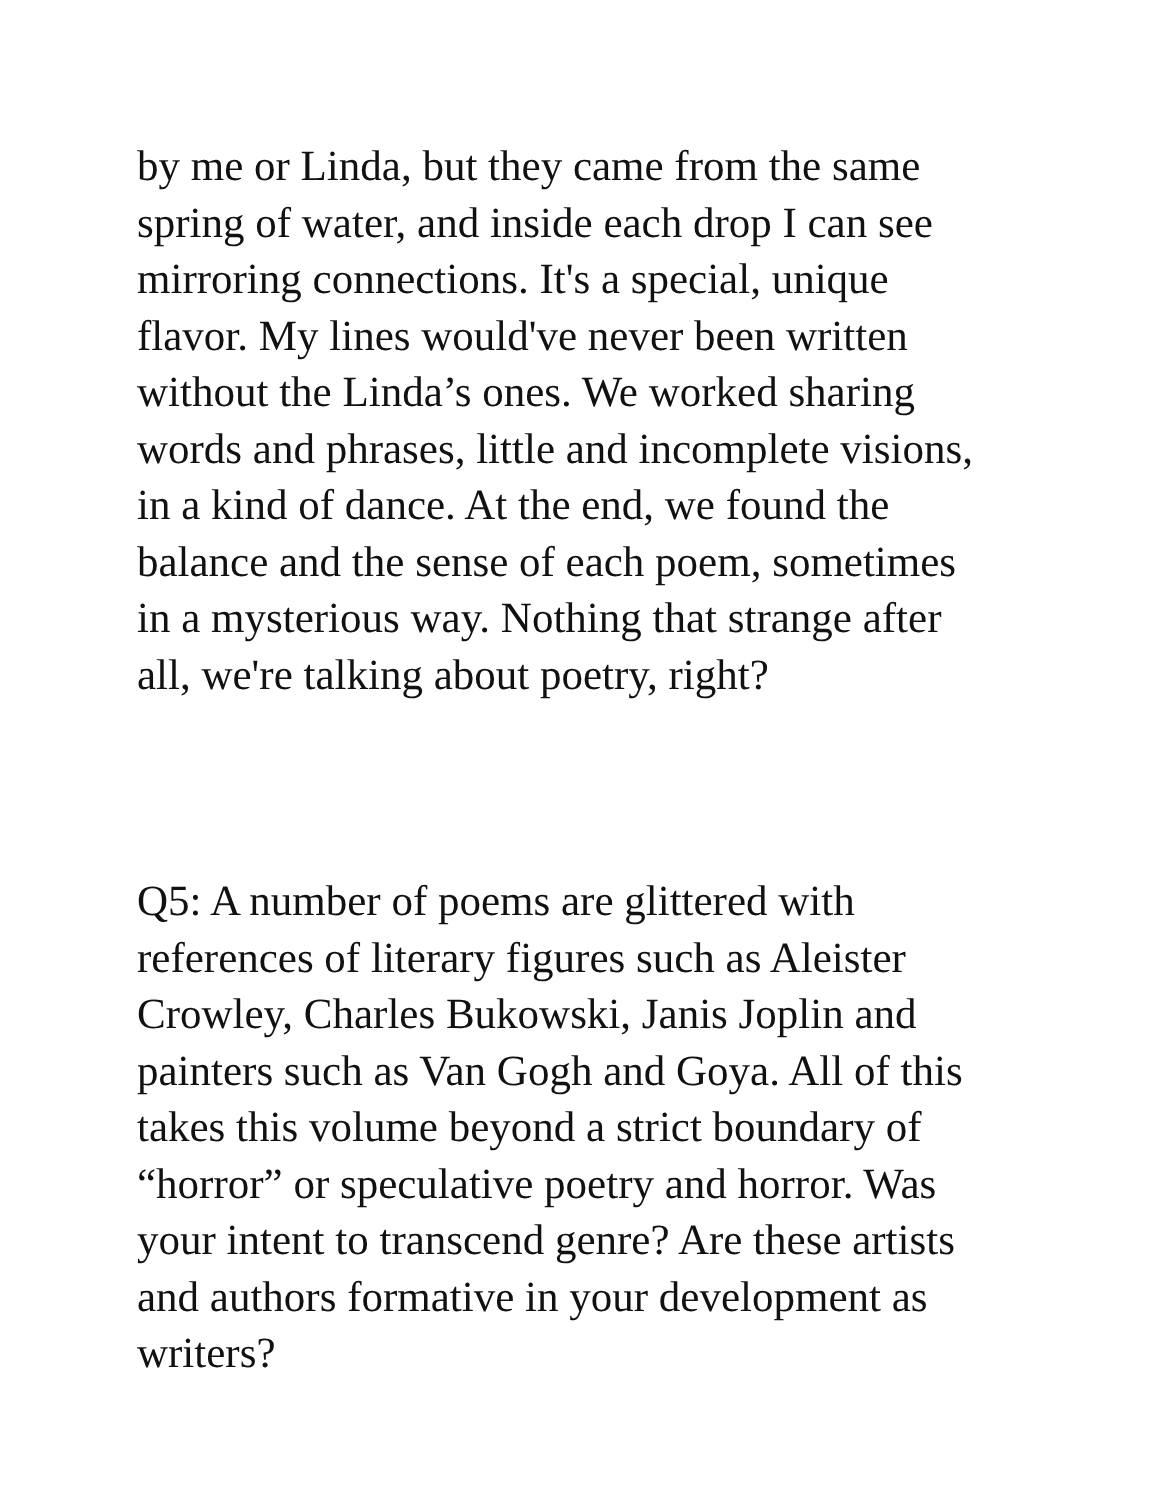by me or Linda, but they came from the same
spring of water, and inside each drop I can see
mirroring connections. It's a special, unique
flavor. My lines would've never been written
without the Linda’s ones. We worked sharing
words and phrases, little and incomplete visions,
in a kind of dance. At the end, we found the
balance and the sense of each poem, sometimes
in a mysterious way. Nothing that strange after
all, we're talking about poetry, right?
Q5: A number of poems are glittered with
references of literary figures such as Aleister
Crowley, Charles Bukowski, Janis Joplin and
painters such as Van Gogh and Goya. All of this
takes this volume beyond a strict boundary of
“horror” or speculative poetry and horror. Was
your intent to transcend genre? Are these artists
and authors formative in your development as
writers?